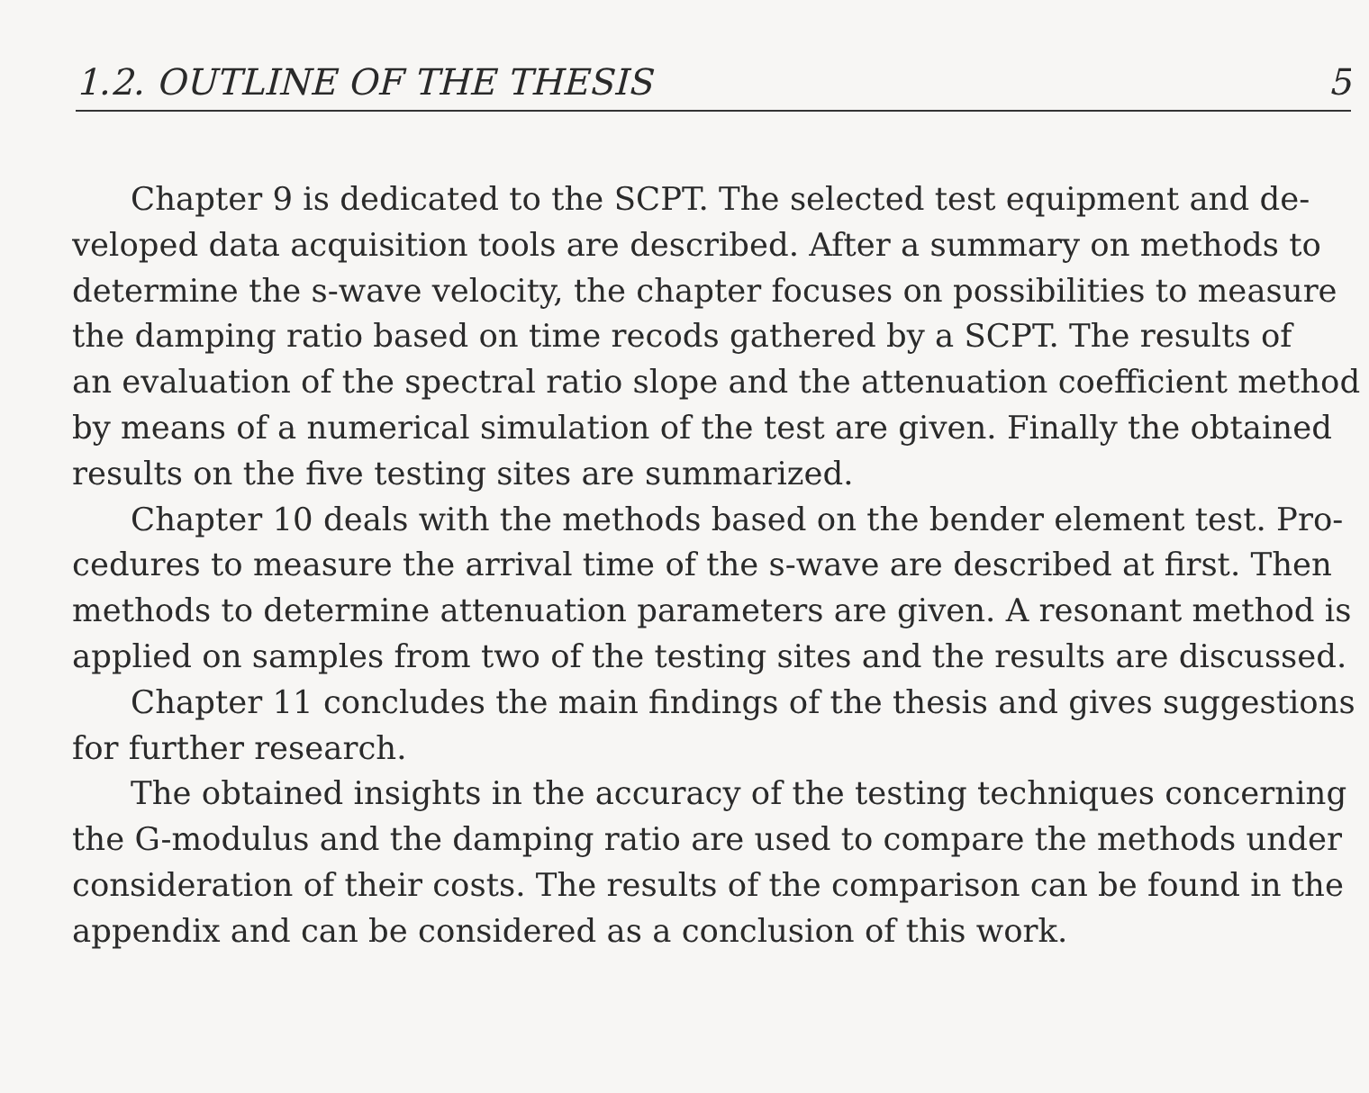1.2. OUTLINE OF THE THESIS 5
Chapter 9 is dedicated to the SCPT. The selected test equipment and de-
veloped data acquisition tools are described. After a summary on methods to
determine the s-wave velocity, the chapter focuses on possibilities to measure
the damping ratio based on time recods gathered by a SCPT. The results of
an evaluation of the spectral ratio slope and the attenuation coefficient method
by means of a numerical simulation of the test are given. Finally the obtained
results on the five testing sites are summarized.
Chapter 10 deals with the methods based on the bender element test. Pro-
cedures to measure the arrival time of the s-wave are described at first. Then
methods to determine attenuation parameters are given. A resonant method is
applied on samples from two of the testing sites and the results are discussed.
Chapter 11 concludes the main findings of the thesis and gives suggestions
for further research.
The obtained insights in the accuracy of the testing techniques concerning
the G-modulus and the damping ratio are used to compare the methods under
consideration of their costs. The results of the comparison can be found in the
appendix and can be considered as a conclusion of this work.